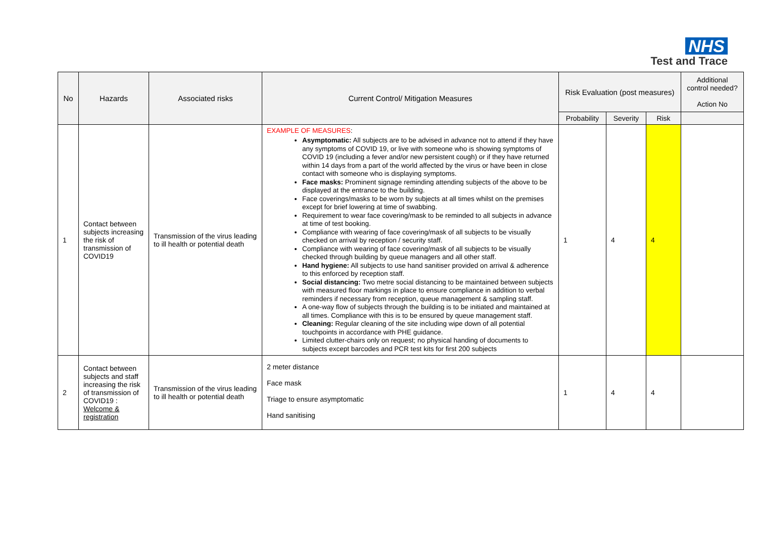NHS
Test and Trace
| No | Hazards | Associated risks | Current Control/ Mitigation Measures | Risk Evaluation (post measures) | | | Additional control needed? Action No |
| --- | --- | --- | --- | --- | --- | --- | --- |
| | | | | Probability | Severity | Risk | |
| 1 | Contact between subjects increasing the risk of transmission of COVID19 | Transmission of the virus leading to ill health or potential death | EXAMPLE OF MEASURES : Asymptomatic: All subjects are to be advised in advance not to attend if they have any symptoms of COVID 19, or live with someone who is showing symptoms of COVID 19 (including a fever and/or new persistent cough) or if they have returned within 14 days from a part of the world affected by the virus or have been in close contact with someone who is displaying symptoms. Face masks: Prominent signage reminding attending subjects of the above to be displayed at the entrance to the building. Face coverings/masks to be worn by subjects at all times whilst on the premises except for brief lowering at time of swabbing. Requirement to wear face covering/mask to be reminded to all subjects in advance at time of test booking. Compliance with wearing of face covering/mask of all subjects to be visually checked on arrival by reception / security staff. Compliance with wearing of face covering/mask of all subjects to be visually checked through building by queue managers and all other staff. Hand hygiene: All subjects to use hand sanitiser provided on arrival & adherence to this enforced by reception staff. Social distancing: Two metre social distancing to be maintained between subjects with measured floor markings in place to ensure compliance in addition to verbal reminders if necessary from reception, queue management & sampling staff. A one-way flow of subjects through the building is to be initiated and maintained at all times. Compliance with this is to be ensured by queue management staff. Cleaning: Regular cleaning of the site including wipe down of all potential touchpoints in accordance with PHE guidance. Limited clutter-chairs only on request; no physical handing of documents to subjects except barcodes and PCR test kits for first 200 subjects | 1 | 4 | 4 | |
| 2 | Contact between subjects and staff increasing the risk of transmission of COVID19 : Welcome & registration | Transmission of the virus leading to ill health or potential death | 2 meter distance Face mask Triage to ensure asymptomatic Hand sanitising | 1 | 4 | 4 | |